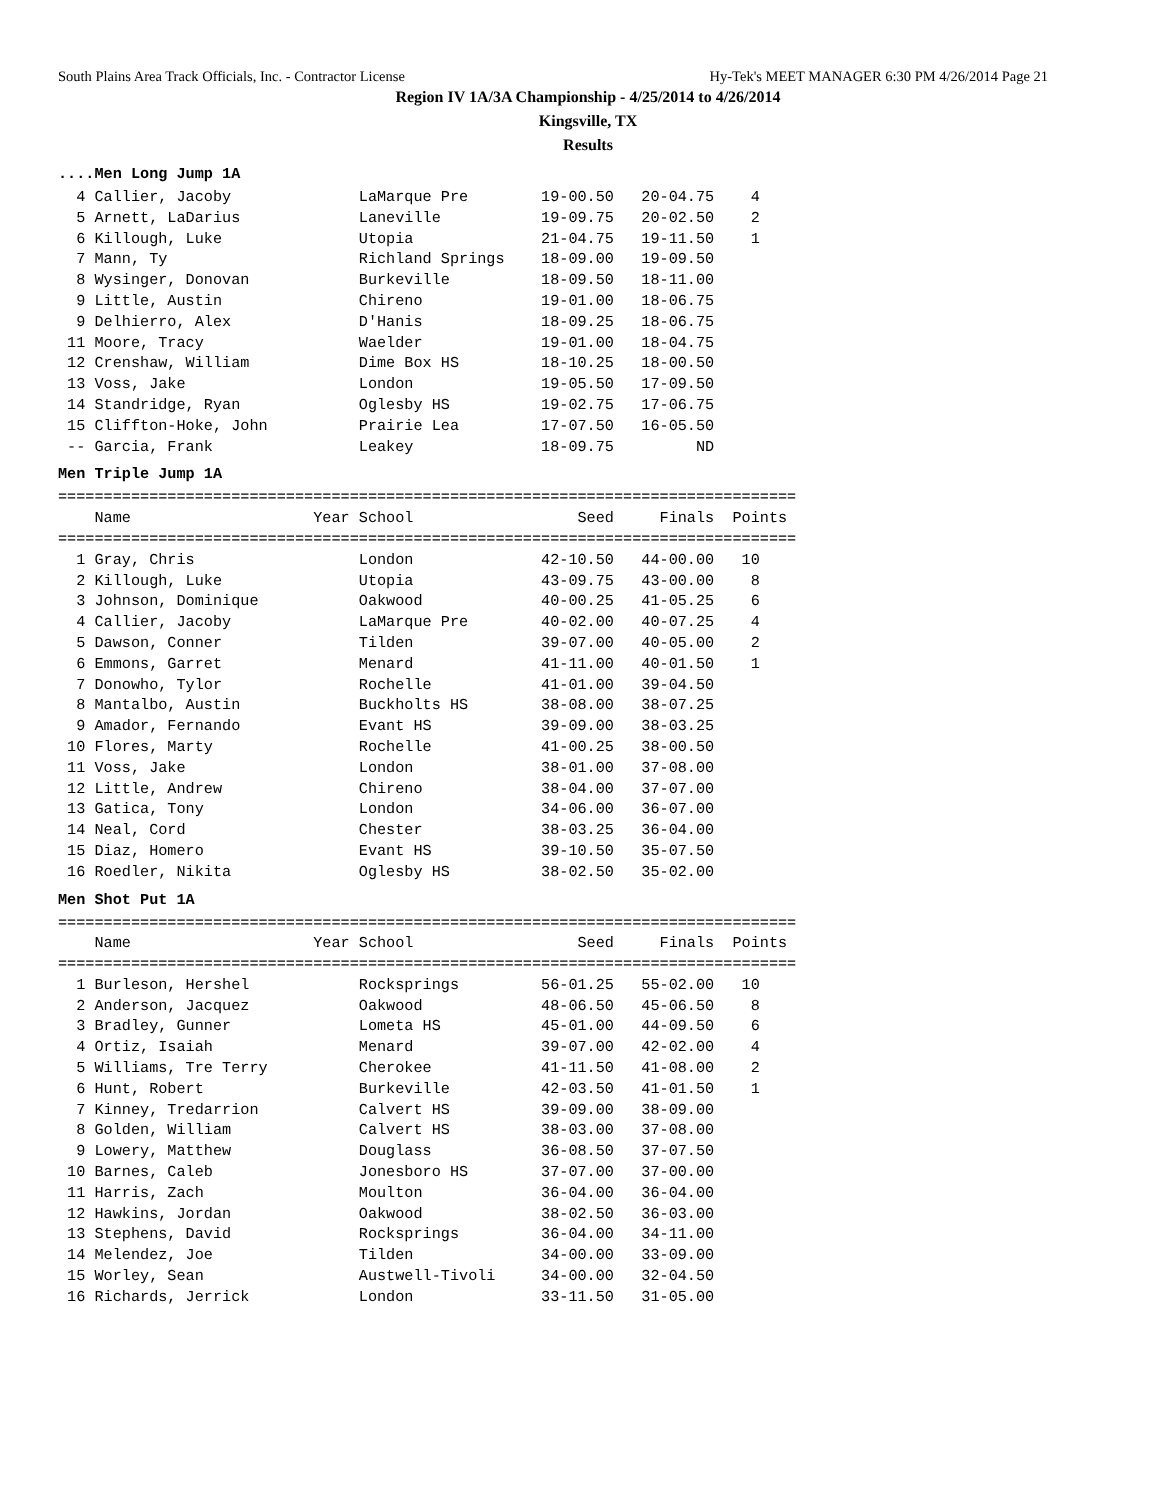South Plains Area Track Officials, Inc. - Contractor License Hy-Tek's MEET MANAGER 6:30 PM 4/26/2014 Page 21
Region IV 1A/3A Championship - 4/25/2014 to 4/26/2014
Kingsville, TX
Results
....Men Long Jump 1A
  4 Callier, Jacoby              LaMarque Pre        19-00.50   20-04.75    4
  5 Arnett, LaDarius             Laneville           19-09.75   20-02.50    2
  6 Killough, Luke               Utopia              21-04.75   19-11.50    1
  7 Mann, Ty                     Richland Springs    18-09.00   19-09.50
  8 Wysinger, Donovan            Burkeville          18-09.50   18-11.00
  9 Little, Austin               Chireno             19-01.00   18-06.75
  9 Delhierro, Alex              D'Hanis             18-09.25   18-06.75
 11 Moore, Tracy                 Waelder             19-01.00   18-04.75
 12 Crenshaw, William            Dime Box HS         18-10.25   18-00.50
 13 Voss, Jake                   London              19-05.50   17-09.50
 14 Standridge, Ryan             Oglesby HS          19-02.75   17-06.75
 15 Cliffton-Hoke, John          Prairie Lea         17-07.50   16-05.50
 -- Garcia, Frank                Leakey              18-09.75         ND
Men Triple Jump 1A
=================================================================================
    Name                    Year School                  Seed     Finals  Points
=================================================================================
  1 Gray, Chris                  London              42-10.50   44-00.00   10
  2 Killough, Luke               Utopia              43-09.75   43-00.00    8
  3 Johnson, Dominique           Oakwood             40-00.25   41-05.25    6
  4 Callier, Jacoby              LaMarque Pre        40-02.00   40-07.25    4
  5 Dawson, Conner               Tilden              39-07.00   40-05.00    2
  6 Emmons, Garret               Menard              41-11.00   40-01.50    1
  7 Donowho, Tylor               Rochelle            41-01.00   39-04.50
  8 Mantalbo, Austin             Buckholts HS        38-08.00   38-07.25
  9 Amador, Fernando             Evant HS            39-09.00   38-03.25
 10 Flores, Marty                Rochelle            41-00.25   38-00.50
 11 Voss, Jake                   London              38-01.00   37-08.00
 12 Little, Andrew               Chireno             38-04.00   37-07.00
 13 Gatica, Tony                 London              34-06.00   36-07.00
 14 Neal, Cord                   Chester             38-03.25   36-04.00
 15 Diaz, Homero                 Evant HS            39-10.50   35-07.50
 16 Roedler, Nikita              Oglesby HS          38-02.50   35-02.00
Men Shot Put 1A
=================================================================================
    Name                    Year School                  Seed     Finals  Points
=================================================================================
  1 Burleson, Hershel            Rocksprings         56-01.25   55-02.00   10
  2 Anderson, Jacquez            Oakwood             48-06.50   45-06.50    8
  3 Bradley, Gunner              Lometa HS           45-01.00   44-09.50    6
  4 Ortiz, Isaiah                Menard              39-07.00   42-02.00    4
  5 Williams, Tre Terry          Cherokee            41-11.50   41-08.00    2
  6 Hunt, Robert                 Burkeville          42-03.50   41-01.50    1
  7 Kinney, Tredarrion           Calvert HS          39-09.00   38-09.00
  8 Golden, William              Calvert HS          38-03.00   37-08.00
  9 Lowery, Matthew              Douglass            36-08.50   37-07.50
 10 Barnes, Caleb                Jonesboro HS        37-07.00   37-00.00
 11 Harris, Zach                 Moulton             36-04.00   36-04.00
 12 Hawkins, Jordan              Oakwood             38-02.50   36-03.00
 13 Stephens, David              Rocksprings         36-04.00   34-11.00
 14 Melendez, Joe                Tilden              34-00.00   33-09.00
 15 Worley, Sean                 Austwell-Tivoli     34-00.00   32-04.50
 16 Richards, Jerrick            London              33-11.50   31-05.00